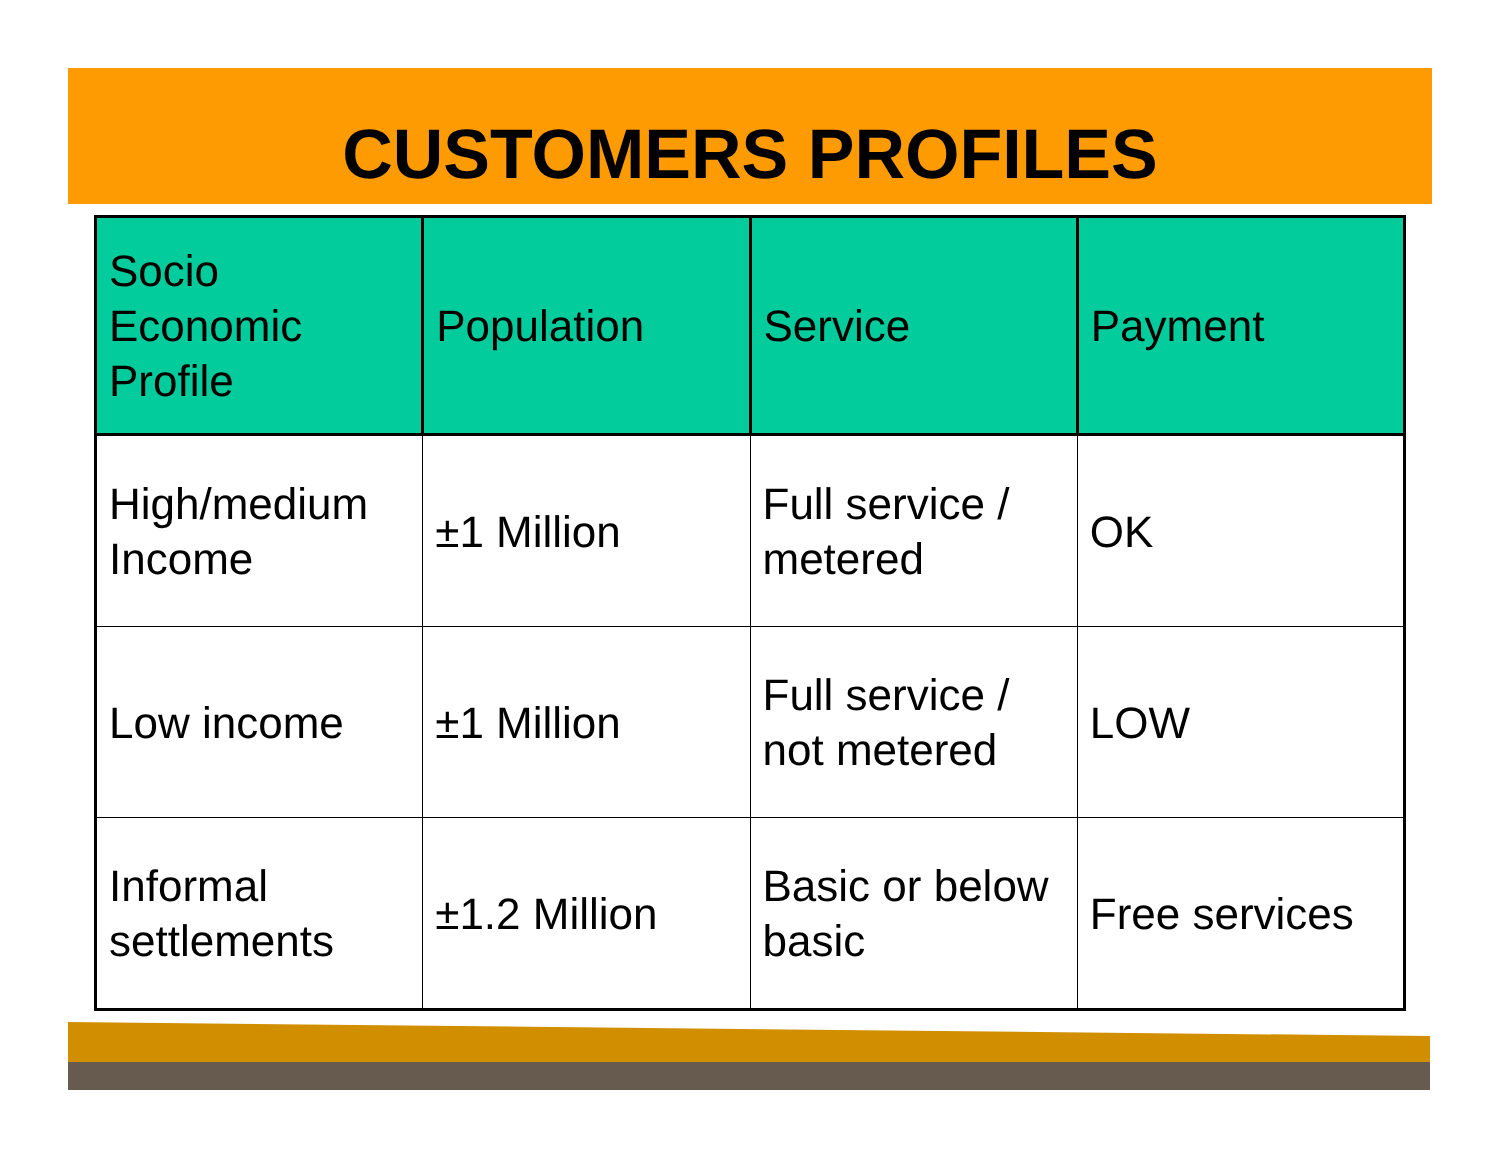CUSTOMERS PROFILES
| Socio Economic Profile | Population | Service | Payment |
| --- | --- | --- | --- |
| High/medium Income | ±1 Million | Full service / metered | OK |
| Low income | ±1 Million | Full service / not metered | LOW |
| Informal settlements | ±1.2 Million | Basic or below basic | Free services |